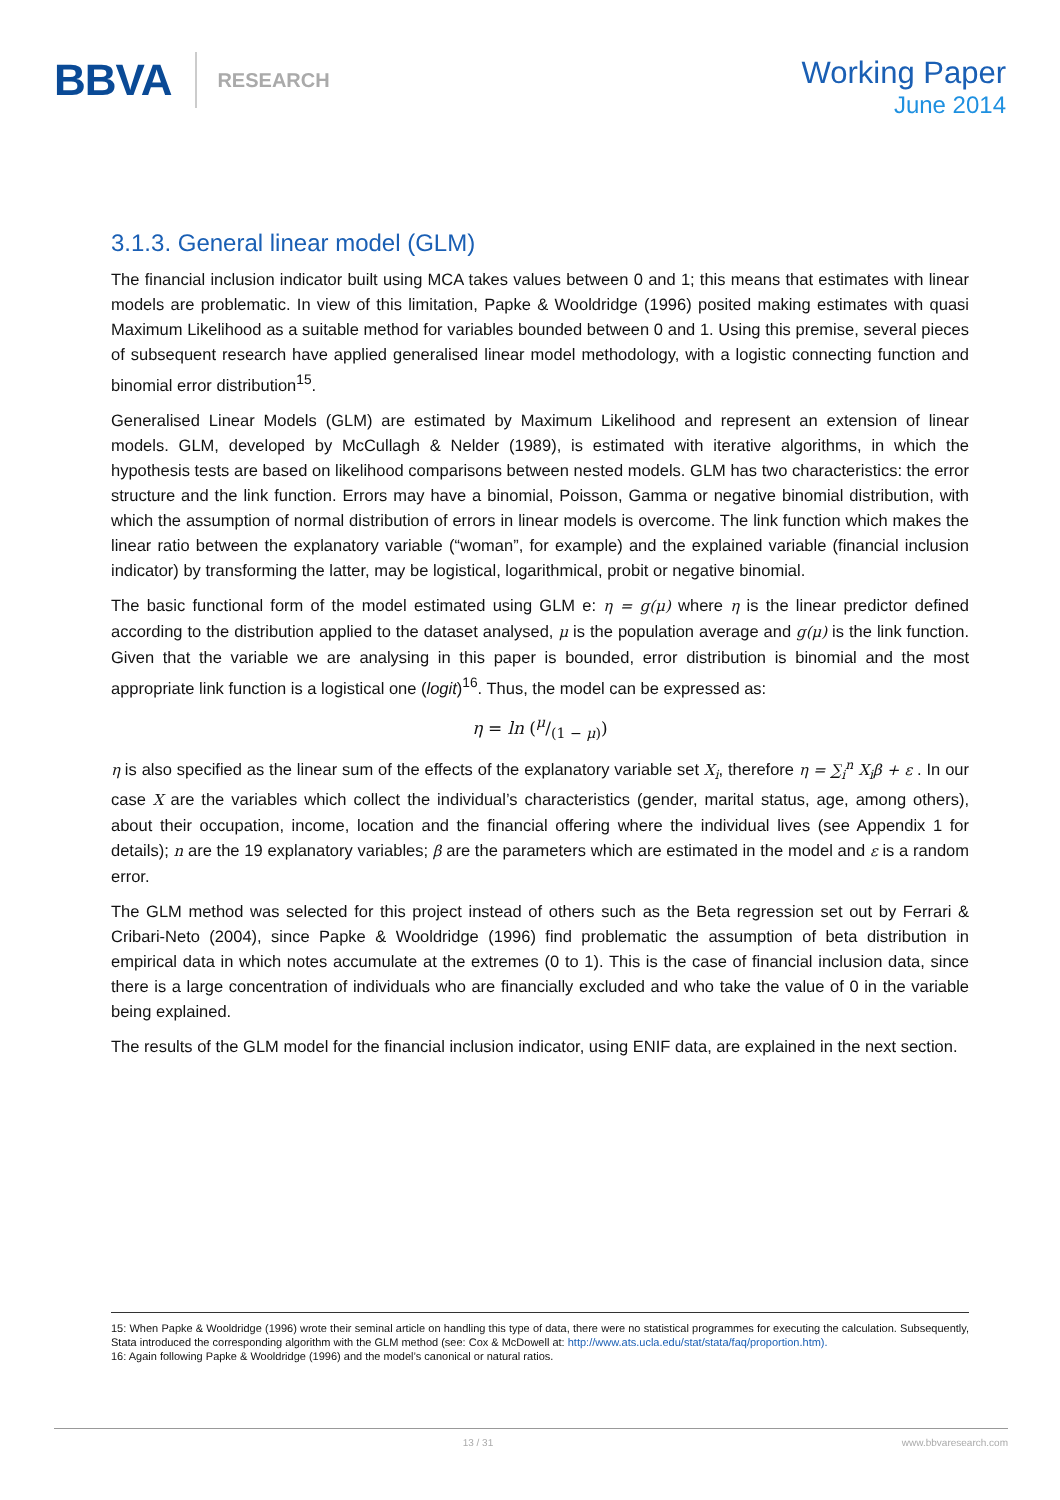BBVA RESEARCH
Working Paper
June 2014
3.1.3. General linear model (GLM)
The financial inclusion indicator built using MCA takes values between 0 and 1; this means that estimates with linear models are problematic. In view of this limitation, Papke & Wooldridge (1996) posited making estimates with quasi Maximum Likelihood as a suitable method for variables bounded between 0 and 1. Using this premise, several pieces of subsequent research have applied generalised linear model methodology, with a logistic connecting function and binomial error distribution<sup>15</sup>.
Generalised Linear Models (GLM) are estimated by Maximum Likelihood and represent an extension of linear models. GLM, developed by McCullagh & Nelder (1989), is estimated with iterative algorithms, in which the hypothesis tests are based on likelihood comparisons between nested models. GLM has two characteristics: the error structure and the link function. Errors may have a binomial, Poisson, Gamma or negative binomial distribution, with which the assumption of normal distribution of errors in linear models is overcome. The link function which makes the linear ratio between the explanatory variable (“woman”, for example) and the explained variable (financial inclusion indicator) by transforming the latter, may be logistical, logarithmical, probit or negative binomial.
The basic functional form of the model estimated using GLM e: η = g(μ) where η is the linear predictor defined according to the distribution applied to the dataset analysed, μ is the population average and g(μ) is the link function. Given that the variable we are analysing in this paper is bounded, error distribution is binomial and the most appropriate link function is a logistical one (logit)<sup>16</sup>. Thus, the model can be expressed as:
η = ln (μ/(1 − μ))
η is also specified as the linear sum of the effects of the explanatory variable set X<sub>i</sub>, therefore η = ∑<sub>i</sub><sup>n</sup> X<sub>i</sub>β + ε . In our case X are the variables which collect the individual’s characteristics (gender, marital status, age, among others), about their occupation, income, location and the financial offering where the individual lives (see Appendix 1 for details); n are the 19 explanatory variables; β are the parameters which are estimated in the model and ε is a random error.
The GLM method was selected for this project instead of others such as the Beta regression set out by Ferrari & Cribari-Neto (2004), since Papke & Wooldridge (1996) find problematic the assumption of beta distribution in empirical data in which notes accumulate at the extremes (0 to 1). This is the case of financial inclusion data, since there is a large concentration of individuals who are financially excluded and who take the value of 0 in the variable being explained.
The results of the GLM model for the financial inclusion indicator, using ENIF data, are explained in the next section.
15: When Papke & Wooldridge (1996) wrote their seminal article on handling this type of data, there were no statistical programmes for executing the calculation. Subsequently, Stata introduced the corresponding algorithm with the GLM method (see: Cox & McDowell at: http://www.ats.ucla.edu/stat/stata/faq/proportion.htm).
16: Again following Papke & Wooldridge (1996) and the model’s canonical or natural ratios.
13 / 31 www.bbvaresearch.com